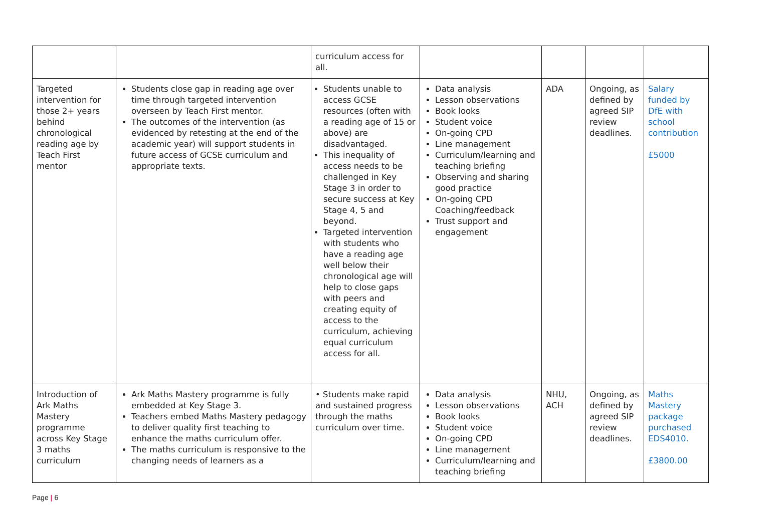| | | curriculum access for all. | | | | |
| Targeted intervention for those 2+ years behind chronological reading age by Teach First mentor | Students close gap in reading age over time through targeted intervention overseen by Teach First mentor. The outcomes of the intervention (as evidenced by retesting at the end of the academic year) will support students in future access of GCSE curriculum and appropriate texts. | Students unable to access GCSE resources (often with a reading age of 15 or above) are disadvantaged. This inequality of access needs to be challenged in Key Stage 3 in order to secure success at Key Stage 4, 5 and beyond. Targeted intervention with students who have a reading age well below their chronological age will help to close gaps with peers and creating equity of access to the curriculum, achieving equal curriculum access for all. | Data analysis Lesson observations Book looks Student voice On-going CPD Line management Curriculum/learning and teaching briefing Observing and sharing good practice On-going CPD Coaching/feedback Trust support and engagement | ADA | Ongoing, as defined by agreed SIP review deadlines. | Salary funded by DfE with school contribution £5000 |
| Introduction of Ark Maths Mastery programme across Key Stage 3 maths curriculum | Ark Maths Mastery programme is fully embedded at Key Stage 3. Teachers embed Maths Mastery pedagogy to deliver quality first teaching to enhance the maths curriculum offer. The maths curriculum is responsive to the changing needs of learners as a | • Students make rapid and sustained progress through the maths curriculum over time. | Data analysis Lesson observations Book looks Student voice On-going CPD Line management Curriculum/learning and teaching briefing | NHU, ACH | Ongoing, as defined by agreed SIP review deadlines. | Maths Mastery package purchased EDS4010. £3800.00 |
Page | 6